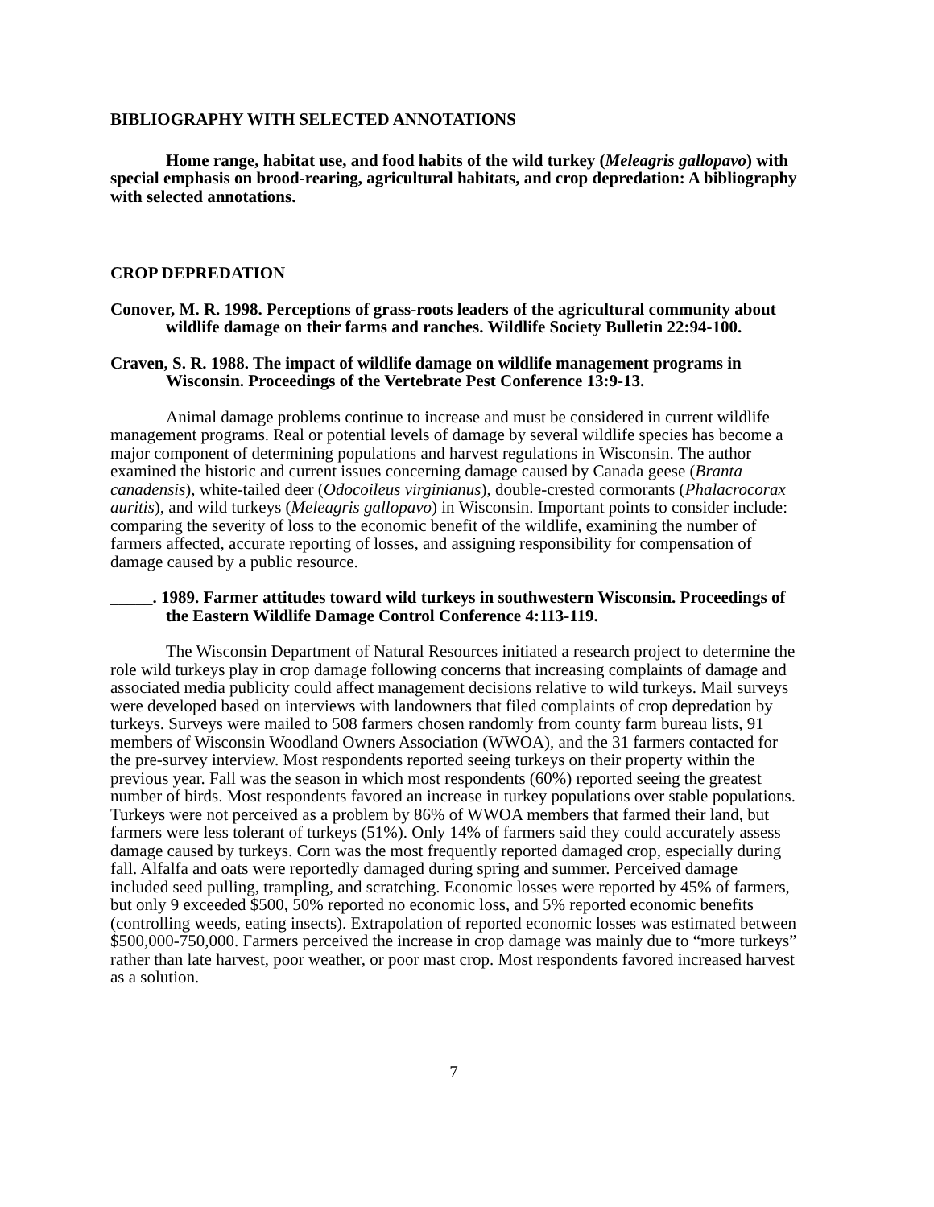BIBLIOGRAPHY WITH SELECTED ANNOTATIONS
Home range, habitat use, and food habits of the wild turkey (Meleagris gallopavo) with special emphasis on brood-rearing, agricultural habitats, and crop depredation: A bibliography with selected annotations.
CROP DEPREDATION
Conover, M. R. 1998. Perceptions of grass-roots leaders of the agricultural community about wildlife damage on their farms and ranches. Wildlife Society Bulletin 22:94-100.
Craven, S. R. 1988. The impact of wildlife damage on wildlife management programs in Wisconsin. Proceedings of the Vertebrate Pest Conference 13:9-13.
Animal damage problems continue to increase and must be considered in current wildlife management programs. Real or potential levels of damage by several wildlife species has become a major component of determining populations and harvest regulations in Wisconsin. The author examined the historic and current issues concerning damage caused by Canada geese (Branta canadensis), white-tailed deer (Odocoileus virginianus), double-crested cormorants (Phalacrocorax auritis), and wild turkeys (Meleagris gallopavo) in Wisconsin. Important points to consider include: comparing the severity of loss to the economic benefit of the wildlife, examining the number of farmers affected, accurate reporting of losses, and assigning responsibility for compensation of damage caused by a public resource.
_____. 1989. Farmer attitudes toward wild turkeys in southwestern Wisconsin. Proceedings of the Eastern Wildlife Damage Control Conference 4:113-119.
The Wisconsin Department of Natural Resources initiated a research project to determine the role wild turkeys play in crop damage following concerns that increasing complaints of damage and associated media publicity could affect management decisions relative to wild turkeys. Mail surveys were developed based on interviews with landowners that filed complaints of crop depredation by turkeys. Surveys were mailed to 508 farmers chosen randomly from county farm bureau lists, 91 members of Wisconsin Woodland Owners Association (WWOA), and the 31 farmers contacted for the pre-survey interview. Most respondents reported seeing turkeys on their property within the previous year. Fall was the season in which most respondents (60%) reported seeing the greatest number of birds. Most respondents favored an increase in turkey populations over stable populations. Turkeys were not perceived as a problem by 86% of WWOA members that farmed their land, but farmers were less tolerant of turkeys (51%). Only 14% of farmers said they could accurately assess damage caused by turkeys. Corn was the most frequently reported damaged crop, especially during fall. Alfalfa and oats were reportedly damaged during spring and summer. Perceived damage included seed pulling, trampling, and scratching. Economic losses were reported by 45% of farmers, but only 9 exceeded $500, 50% reported no economic loss, and 5% reported economic benefits (controlling weeds, eating insects). Extrapolation of reported economic losses was estimated between $500,000-750,000. Farmers perceived the increase in crop damage was mainly due to “more turkeys” rather than late harvest, poor weather, or poor mast crop. Most respondents favored increased harvest as a solution.
7